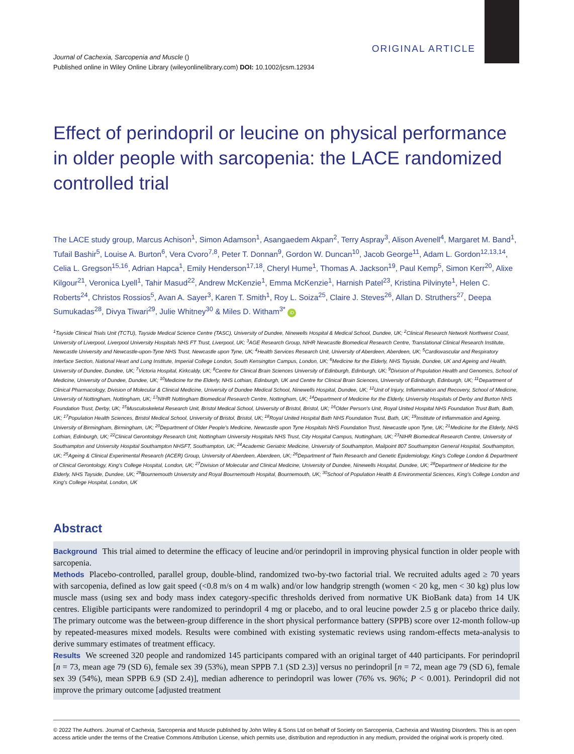ORIGINAL ARTICLE
Journal of Cachexia, Sarcopenia and Muscle ()
Published online in Wiley Online Library (wileyonlinelibrary.com) DOI: 10.1002/jcsm.12934
Effect of perindopril or leucine on physical performance in older people with sarcopenia: the LACE randomized controlled trial
The LACE study group, Marcus Achison<sup>1</sup>, Simon Adamson<sup>1</sup>, Asangaedem Akpan<sup>2</sup>, Terry Aspray<sup>3</sup>, Alison Avenell<sup>4</sup>, Margaret M. Band<sup>1</sup>, Tufail Bashir<sup>5</sup>, Louise A. Burton<sup>6</sup>, Vera Cvoro<sup>7,8</sup>, Peter T. Donnan<sup>9</sup>, Gordon W. Duncan<sup>10</sup>, Jacob George<sup>11</sup>, Adam L. Gordon<sup>12,13,14</sup>, Celia L. Gregson<sup>15,16</sup>, Adrian Hapca<sup>1</sup>, Emily Henderson<sup>17,18</sup>, Cheryl Hume<sup>1</sup>, Thomas A. Jackson<sup>19</sup>, Paul Kemp<sup>5</sup>, Simon Kerr<sup>20</sup>, Alixe Kilgour<sup>21</sup>, Veronica Lyell<sup>1</sup>, Tahir Masud<sup>22</sup>, Andrew McKenzie<sup>1</sup>, Emma McKenzie<sup>1</sup>, Harnish Patel<sup>23</sup>, Kristina Pilvinyte<sup>1</sup>, Helen C. Roberts<sup>24</sup>, Christos Rossios<sup>5</sup>, Avan A. Sayer<sup>3</sup>, Karen T. Smith<sup>1</sup>, Roy L. Soiza<sup>25</sup>, Claire J. Steves<sup>26</sup>, Allan D. Struthers<sup>27</sup>, Deepa Sumukadas<sup>28</sup>, Divya Tiwari<sup>29</sup>, Julie Whitney<sup>30</sup> & Miles D. Witham<sup>3*</sup> iD
<sup>1</sup> Tayside Clinical Trials Unit (TCTU), Tayside Medical Science Centre (TASC), University of Dundee, Ninewells Hospital & Medical School, Dundee, UK; <sup>2</sup>Clinical Research Network Northwest Coast, University of Liverpool, Liverpool University Hospitals NHS FT Trust, Liverpool, UK; <sup>3</sup>AGE Research Group, NIHR Newcastle Biomedical Research Centre, Translational Clinical Research Institute, Newcastle University and Newcastle-upon-Tyne NHS Trust, Newcastle upon Tyne, UK; <sup>4</sup>Health Services Research Unit, University of Aberdeen, Aberdeen, UK; <sup>5</sup>Cardiovascular and Respiratory Interface Section, National Heart and Lung Institute, Imperial College London, South Kensington Campus, London, UK; <sup>6</sup>Medicine for the Elderly, NHS Tayside, Dundee, UK and Ageing and Health, University of Dundee, Dundee, UK; <sup>7</sup>Victoria Hospital, Kirkcaldy, UK; <sup>8</sup>Centre for Clinical Brain Sciences University of Edinburgh, Edinburgh, UK; <sup>9</sup>Division of Population Health and Genomics, School of Medicine, University of Dundee, Dundee, UK; <sup>10</sup>Medicine for the Elderly, NHS Lothian, Edinburgh, UK and Centre for Clinical Brain Sciences, University of Edinburgh, Edinburgh, UK; <sup>11</sup>Department of Clinical Pharmacology, Division of Molecular & Clinical Medicine, University of Dundee Medical School, Ninewells Hospital, Dundee, UK; <sup>12</sup>Unit of Injury, Inflammation and Recovery, School of Medicine, University of Nottingham, Nottingham, UK; <sup>13</sup>NIHR Nottingham Biomedical Research Centre, Nottingham, UK; <sup>14</sup>Department of Medicine for the Elderly, University Hospitals of Derby and Burton NHS Foundation Trust, Derby, UK; <sup>15</sup>Musculoskeletal Research Unit, Bristol Medical School, University of Bristol, Bristol, UK; <sup>16</sup>Older Person's Unit, Royal United Hospital NHS Foundation Trust Bath, Bath, UK; <sup>17</sup>Population Health Sciences, Bristol Medical School, University of Bristol, Bristol, UK; <sup>18</sup>Royal United Hospital Bath NHS Foundation Trust, Bath, UK; <sup>19</sup>Institute of Inflammation and Ageing, University of Birmingham, Birmingham, UK; <sup>20</sup>Department of Older People's Medicine, Newcastle upon Tyne Hospitals NHS Foundation Trust, Newcastle upon Tyne, UK; <sup>21</sup>Medicine for the Elderly, NHS Lothian, Edinburgh, UK; <sup>22</sup>Clinical Gerontology Research Unit, Nottingham University Hospitals NHS Trust, City Hospital Campus, Nottingham, UK; <sup>23</sup>NIHR Biomedical Research Centre, University of Southampton and University Hospital Southampton NHSFT, Southampton, UK; <sup>24</sup>Academic Geriatric Medicine, University of Southampton, Mailpoint 807 Southampton General Hospital, Southampton, UK; <sup>25</sup>Ageing & Clinical Experimental Research (ACER) Group, University of Aberdeen, Aberdeen, UK; <sup>26</sup>Department of Twin Research and Genetic Epidemiology, King's College London & Department of Clinical Gerontology, King's College Hospital, London, UK; <sup>27</sup>Division of Molecular and Clinical Medicine, University of Dundee, Ninewells Hospital, Dundee, UK; <sup>28</sup>Department of Medicine for the Elderly, NHS Tayside, Dundee, UK; <sup>29</sup>Bournemouth University and Royal Bournemouth Hospital, Bournemouth, UK; <sup>30</sup>School of Population Health & Environmental Sciences, King's College London and King's College Hospital, London, UK
Abstract
Background This trial aimed to determine the efficacy of leucine and/or perindopril in improving physical function in older people with sarcopenia.
Methods Placebo-controlled, parallel group, double-blind, randomized two-by-two factorial trial. We recruited adults aged ≥ 70 years with sarcopenia, defined as low gait speed (<0.8 m/s on 4 m walk) and/or low handgrip strength (women < 20 kg, men < 30 kg) plus low muscle mass (using sex and body mass index category-specific thresholds derived from normative UK BioBank data) from 14 UK centres. Eligible participants were randomized to perindopril 4 mg or placebo, and to oral leucine powder 2.5 g or placebo thrice daily. The primary outcome was the between-group difference in the short physical performance battery (SPPB) score over 12-month follow-up by repeated-measures mixed models. Results were combined with existing systematic reviews using random-effects meta-analysis to derive summary estimates of treatment efficacy.
Results We screened 320 people and randomized 145 participants compared with an original target of 440 participants. For perindopril [n = 73, mean age 79 (SD 6), female sex 39 (53%), mean SPPB 7.1 (SD 2.3)] versus no perindopril [n = 72, mean age 79 (SD 6), female sex 39 (54%), mean SPPB 6.9 (SD 2.4)], median adherence to perindopril was lower (76% vs. 96%; P < 0.001). Perindopril did not improve the primary outcome [adjusted treatment
© 2022 The Authors. Journal of Cachexia, Sarcopenia and Muscle published by John Wiley & Sons Ltd on behalf of Society on Sarcopenia, Cachexia and Wasting Disorders. This is an open access article under the terms of the Creative Commons Attribution License, which permits use, distribution and reproduction in any medium, provided the original work is properly cited.